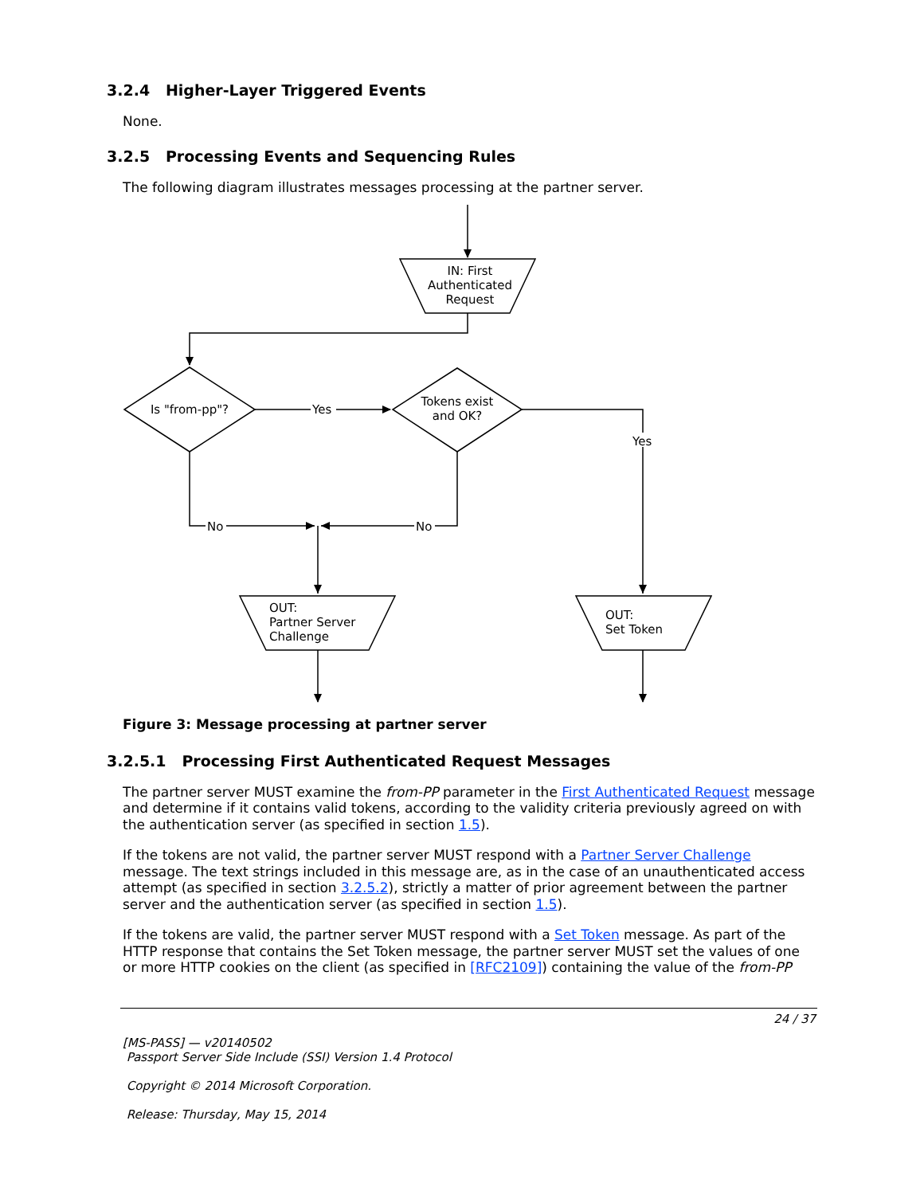3.2.4 Higher-Layer Triggered Events
None.
3.2.5 Processing Events and Sequencing Rules
The following diagram illustrates messages processing at the partner server.
IN: First
Authenticated
Request
Is "from-pp"?
Tokens exist
and OK?
Yes
Yes
No
No
OUT:
Partner Server
Challenge
OUT:
Set Token
Figure 3: Message processing at partner server
3.2.5.1 Processing First Authenticated Request Messages
The partner server MUST examine the from-PP parameter in the First Authenticated Request message and determine if it contains valid tokens, according to the validity criteria previously agreed on with the authentication server (as specified in section 1.5).
If the tokens are not valid, the partner server MUST respond with a Partner Server Challenge message. The text strings included in this message are, as in the case of an unauthenticated access attempt (as specified in section 3.2.5.2), strictly a matter of prior agreement between the partner server and the authentication server (as specified in section 1.5).
If the tokens are valid, the partner server MUST respond with a Set Token message. As part of the HTTP response that contains the Set Token message, the partner server MUST set the values of one or more HTTP cookies on the client (as specified in [RFC2109]) containing the value of the from-PP
24 / 37
[MS-PASS] — v20140502
Passport Server Side Include (SSI) Version 1.4 Protocol
Copyright © 2014 Microsoft Corporation.
Release: Thursday, May 15, 2014